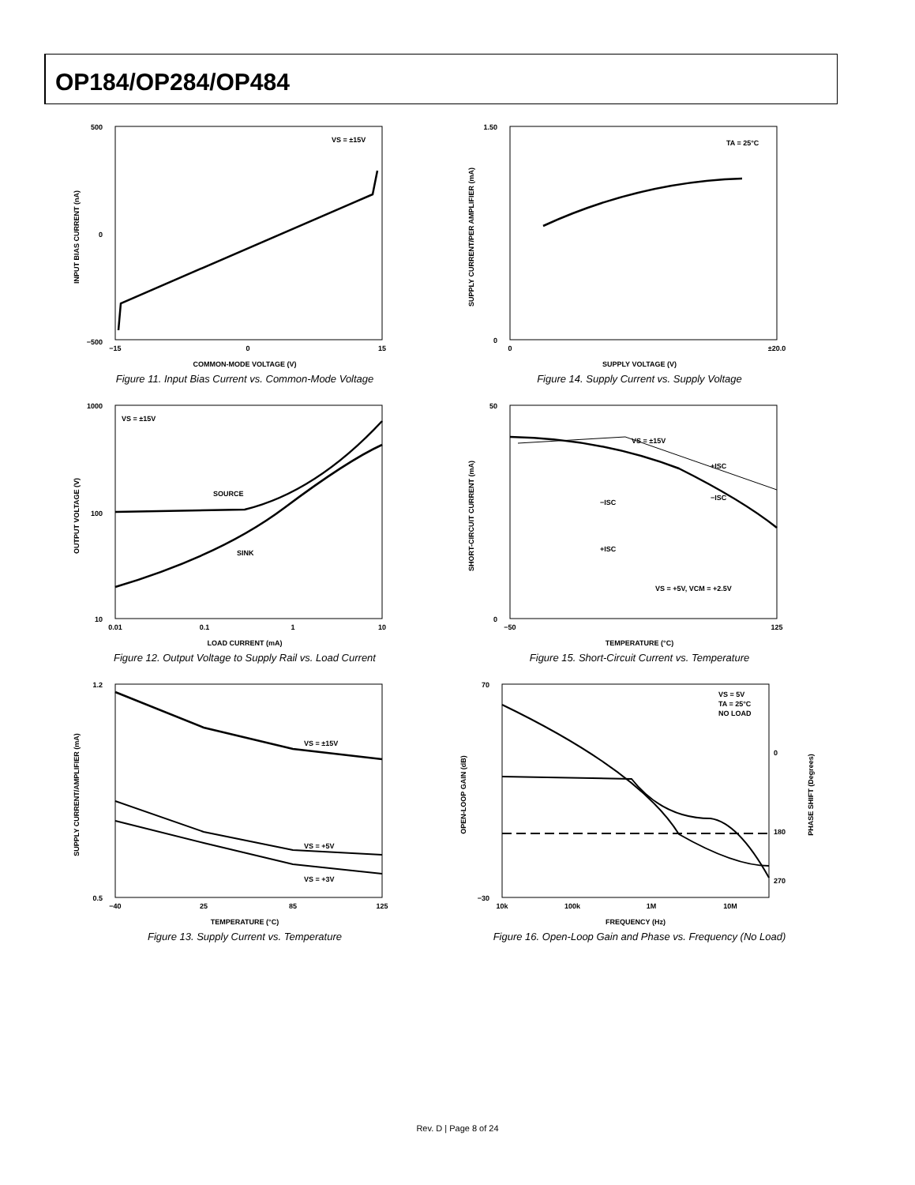OP184/OP284/OP484
500
−500
0
VS = ±15V
−15
0
15
COMMON-MODE VOLTAGE (V)
INPUT BIAS CURRENT (nA)
Figure 11. Input Bias Current vs. Common-Mode Voltage
1.50
0
TA = 25°C
0
±20.0
SUPPLY VOLTAGE (V)
SUPPLY CURRENT/PER AMPLIFIER (mA)
Figure 14. Supply Current vs. Supply Voltage
1000
100
10
VS = ±15V
SOURCE
SINK
0.01
0.1
1
10
LOAD CURRENT (mA)
OUTPUT VOLTAGE (V)
Figure 12. Output Voltage to Supply Rail vs. Load Current
50
0
VS = ±15V
+ISC
−ISC
−ISC
+ISC
VS = +5V, VCM = +2.5V
−50
125
TEMPERATURE (°C)
SHORT-CIRCUIT CURRENT (mA)
Figure 15. Short-Circuit Current vs. Temperature
1.2
0.5
VS = ±15V
VS = +5V
VS = +3V
−40
25
85
125
TEMPERATURE (°C)
SUPPLY CURRENT/AMPLIFIER (mA)
Figure 13. Supply Current vs. Temperature
70
−30
VS = 5V
TA = 25°C
NO LOAD
0
180
270
10k
100k
1M
10M
FREQUENCY (Hz)
OPEN-LOOP GAIN (dB)
PHASE SHIFT (Degrees)
Figure 16. Open-Loop Gain and Phase vs. Frequency (No Load)
Rev. D | Page 8 of 24